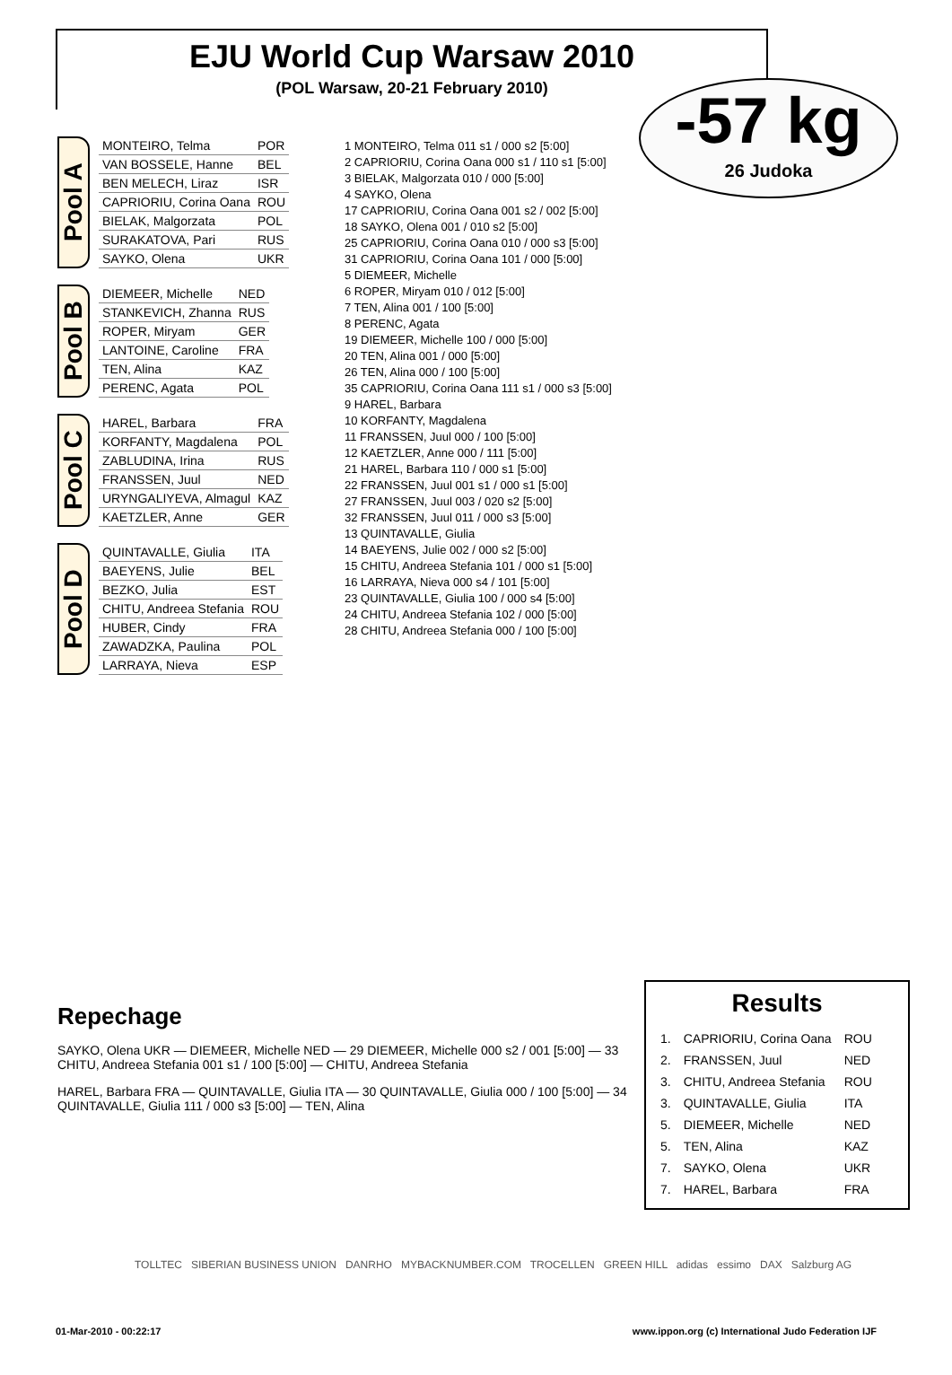EJU World Cup Warsaw 2010
(POL Warsaw, 20-21 February 2010)
-57 kg
26 Judoka
Pool A
| MONTEIRO, Telma | POR |
| VAN BOSSELE, Hanne | BEL |
| BEN MELECH, Liraz | ISR |
| CAPRIORIU, Corina Oana | ROU |
| BIELAK, Malgorzata | POL |
| SURAKATOVA, Pari | RUS |
| SAYKO, Olena | UKR |
Pool B
| DIEMEER, Michelle | NED |
| STANKEVICH, Zhanna | RUS |
| ROPER, Miryam | GER |
| LANTOINE, Caroline | FRA |
| TEN, Alina | KAZ |
| PERENC, Agata | POL |
Pool C
| HAREL, Barbara | FRA |
| KORFANTY, Magdalena | POL |
| ZABLUDINA, Irina | RUS |
| FRANSSEN, Juul | NED |
| URYNGALIYEVA, Almagul | KAZ |
| KAETZLER, Anne | GER |
Pool D
| QUINTAVALLE, Giulia | ITA |
| BAEYENS, Julie | BEL |
| BEZKO, Julia | EST |
| CHITU, Andreea Stefania | ROU |
| HUBER, Cindy | FRA |
| ZAWADZKA, Paulina | POL |
| LARRAYA, Nieva | ESP |
1 MONTEIRO, Telma 011 s1 / 000 s2 [5:00]
2 CAPRIORIU, Corina Oana 000 s1 / 110 s1 [5:00]
3 BIELAK, Malgorzata 010 / 000 [5:00]
4 SAYKO, Olena
17 CAPRIORIU, Corina Oana 001 s2 / 002 [5:00]
18 SAYKO, Olena 001 / 010 s2 [5:00]
25 CAPRIORIU, Corina Oana 010 / 000 s3 [5:00]
31 CAPRIORIU, Corina Oana 101 / 000 [5:00]
5 DIEMEER, Michelle
6 ROPER, Miryam 010 / 012 [5:00]
7 TEN, Alina 001 / 100 [5:00]
8 PERENC, Agata
19 DIEMEER, Michelle 100 / 000 [5:00]
20 TEN, Alina 001 / 000 [5:00]
26 TEN, Alina 000 / 100 [5:00]
35 CAPRIORIU, Corina Oana 111 s1 / 000 s3 [5:00]
9 HAREL, Barbara
10 KORFANTY, Magdalena
11 FRANSSEN, Juul 000 / 100 [5:00]
12 KAETZLER, Anne 000 / 111 [5:00]
21 HAREL, Barbara 110 / 000 s1 [5:00]
22 FRANSSEN, Juul 001 s1 / 000 s1 [5:00]
27 FRANSSEN, Juul 003 / 020 s2 [5:00]
32 FRANSSEN, Juul 011 / 000 s3 [5:00]
13 QUINTAVALLE, Giulia
14 BAEYENS, Julie 002 / 000 s2 [5:00]
15 CHITU, Andreea Stefania 101 / 000 s1 [5:00]
16 LARRAYA, Nieva 000 s4 / 101 [5:00]
23 QUINTAVALLE, Giulia 100 / 000 s4 [5:00]
24 CHITU, Andreea Stefania 102 / 000 [5:00]
28 CHITU, Andreea Stefania 000 / 100 [5:00]
Repechage
SAYKO, Olena UKR — DIEMEER, Michelle NED — 29 DIEMEER, Michelle 000 s2 / 001 [5:00] — 33 CHITU, Andreea Stefania 001 s1 / 100 [5:00] — CHITU, Andreea Stefania
HAREL, Barbara FRA — QUINTAVALLE, Giulia ITA — 30 QUINTAVALLE, Giulia 000 / 100 [5:00] — 34 QUINTAVALLE, Giulia 111 / 000 s3 [5:00] — TEN, Alina
Results
| 1. | CAPRIORIU, Corina Oana | ROU |
| 2. | FRANSSEN, Juul | NED |
| 3. | CHITU, Andreea Stefania | ROU |
| 3. | QUINTAVALLE, Giulia | ITA |
| 5. | DIEMEER, Michelle | NED |
| 5. | TEN, Alina | KAZ |
| 7. | SAYKO, Olena | UKR |
| 7. | HAREL, Barbara | FRA |
TOLLTEC SIBERIAN BUSINESS UNION DANRHO MYBACKNUMBER.COM TROCELLEN GREEN HILL adidas essimo DAX Salzburg AG
01-Mar-2010 - 00:22:17 www.ippon.org (c) International Judo Federation IJF